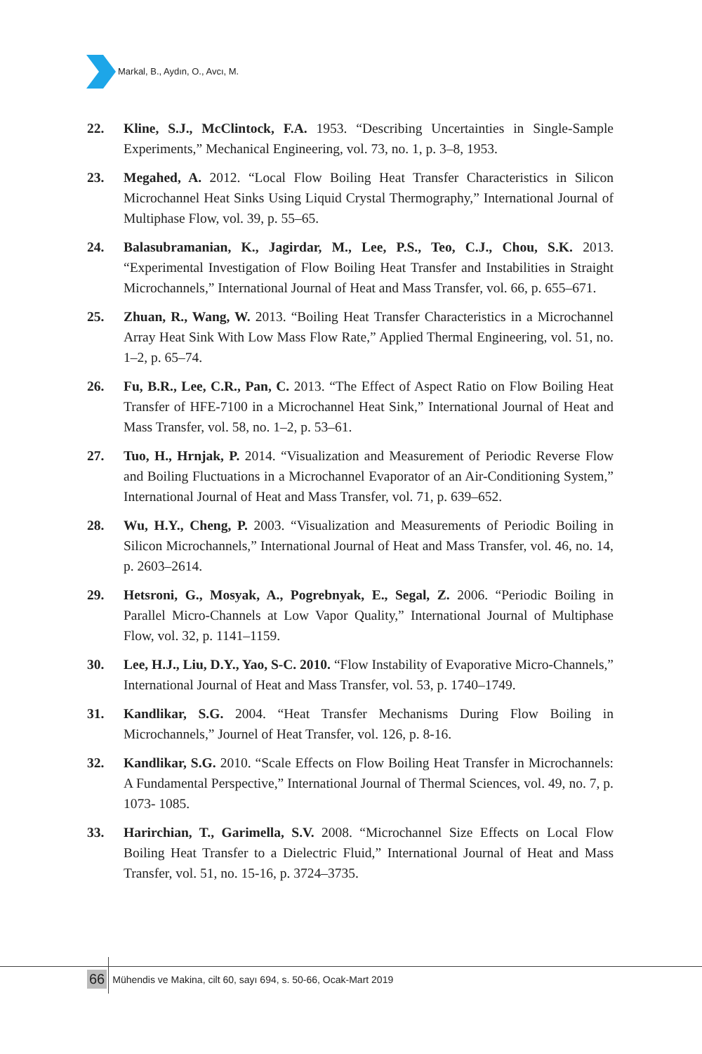Markal, B., Aydın, O., Avcı, M.
22. Kline, S.J., McClintock, F.A. 1953. “Describing Uncertainties in Single-Sample Experiments,” Mechanical Engineering, vol. 73, no. 1, p. 3–8, 1953.
23. Megahed, A. 2012. “Local Flow Boiling Heat Transfer Characteristics in Silicon Microchannel Heat Sinks Using Liquid Crystal Thermography,” International Journal of Multiphase Flow, vol. 39, p. 55–65.
24. Balasubramanian, K., Jagirdar, M., Lee, P.S., Teo, C.J., Chou, S.K. 2013. “Experimental Investigation of Flow Boiling Heat Transfer and Instabilities in Straight Microchannels,” International Journal of Heat and Mass Transfer, vol. 66, p. 655–671.
25. Zhuan, R., Wang, W. 2013. “Boiling Heat Transfer Characteristics in a Microchannel Array Heat Sink With Low Mass Flow Rate,” Applied Thermal Engineering, vol. 51, no. 1–2, p. 65–74.
26. Fu, B.R., Lee, C.R., Pan, C. 2013. “The Effect of Aspect Ratio on Flow Boiling Heat Transfer of HFE-7100 in a Microchannel Heat Sink,” International Journal of Heat and Mass Transfer, vol. 58, no. 1–2, p. 53–61.
27. Tuo, H., Hrnjak, P. 2014. “Visualization and Measurement of Periodic Reverse Flow and Boiling Fluctuations in a Microchannel Evaporator of an Air-Conditioning System,” International Journal of Heat and Mass Transfer, vol. 71, p. 639–652.
28. Wu, H.Y., Cheng, P. 2003. “Visualization and Measurements of Periodic Boiling in Silicon Microchannels,” International Journal of Heat and Mass Transfer, vol. 46, no. 14, p. 2603–2614.
29. Hetsroni, G., Mosyak, A., Pogrebnyak, E., Segal, Z. 2006. “Periodic Boiling in Parallel Micro-Channels at Low Vapor Quality,” International Journal of Multiphase Flow, vol. 32, p. 1141–1159.
30. Lee, H.J., Liu, D.Y., Yao, S-C. 2010. “Flow Instability of Evaporative Micro-Channels,” International Journal of Heat and Mass Transfer, vol. 53, p. 1740–1749.
31. Kandlikar, S.G. 2004. “Heat Transfer Mechanisms During Flow Boiling in Microchannels,” Journel of Heat Transfer, vol. 126, p. 8-16.
32. Kandlikar, S.G. 2010. “Scale Effects on Flow Boiling Heat Transfer in Microchannels: A Fundamental Perspective,” International Journal of Thermal Sciences, vol. 49, no. 7, p. 1073- 1085.
33. Harirchian, T., Garimella, S.V. 2008. “Microchannel Size Effects on Local Flow Boiling Heat Transfer to a Dielectric Fluid,” International Journal of Heat and Mass Transfer, vol. 51, no. 15-16, p. 3724–3735.
66 Mühendis ve Makina, cilt 60, sayı 694, s. 50-66, Ocak-Mart 2019